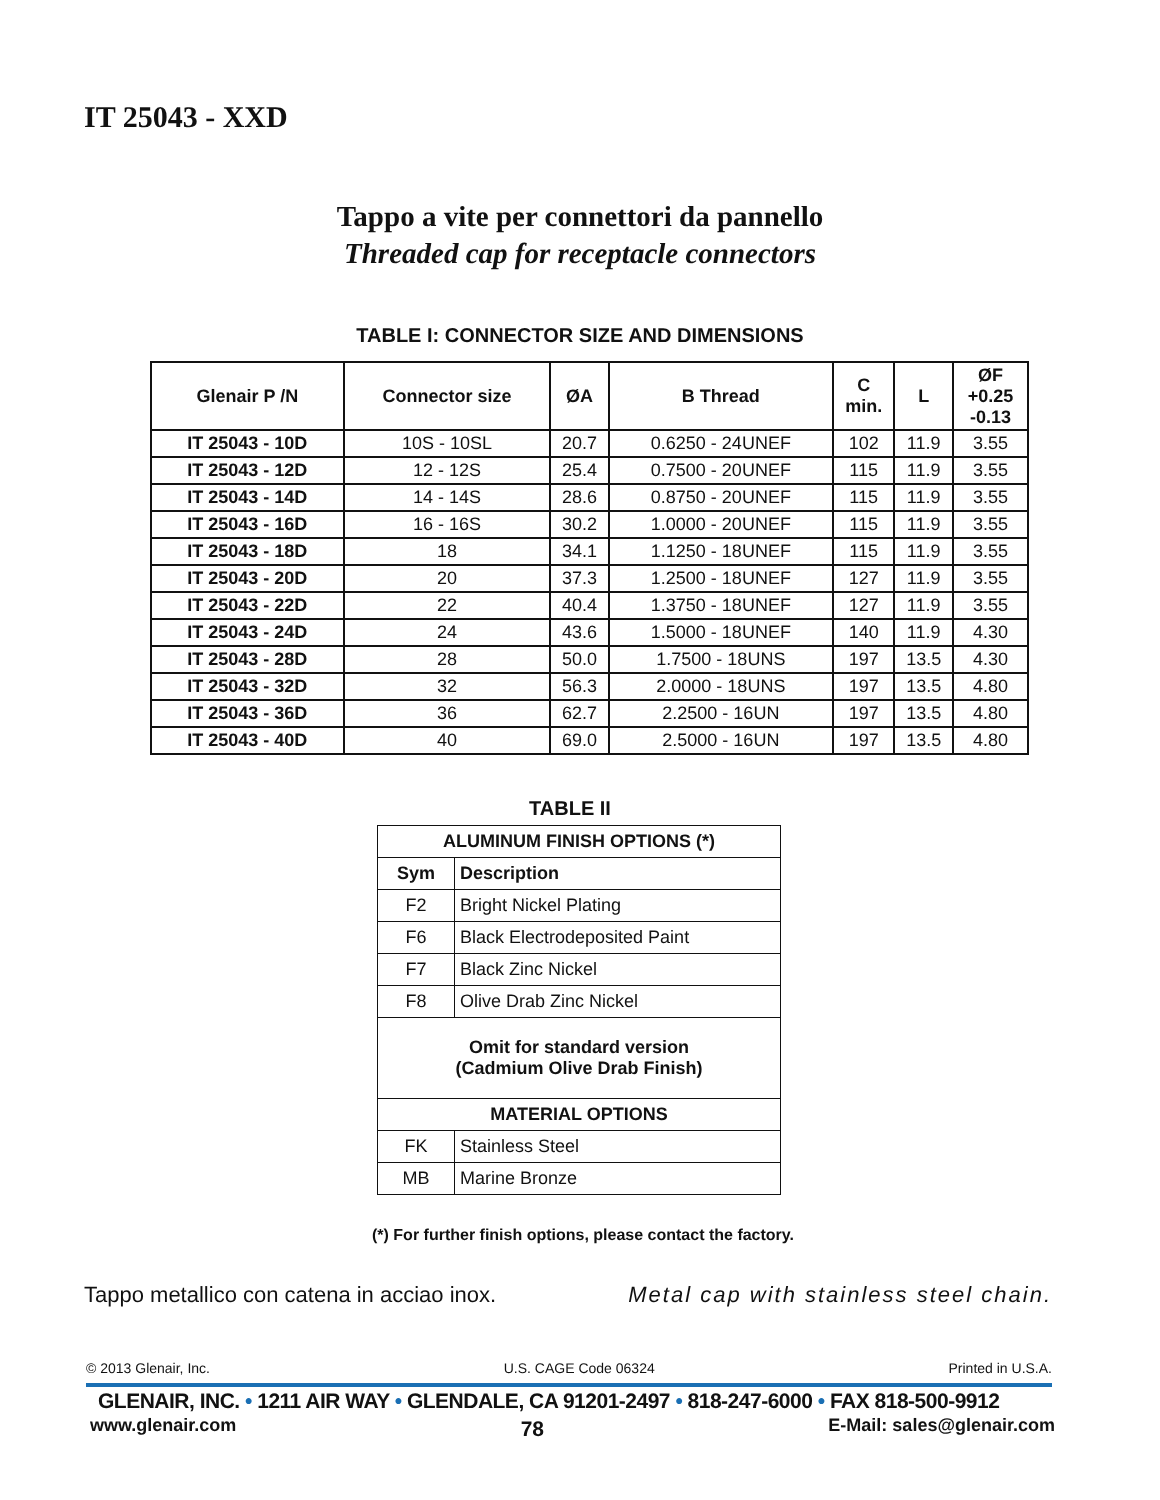IT 25043 - XXD
Tappo a vite per connettori da pannello
Threaded cap for receptacle connectors
TABLE I: CONNECTOR SIZE AND DIMENSIONS
| Glenair P /N | Connector size | ØA | B Thread | C min. | L | ØF +0.25 -0.13 |
| --- | --- | --- | --- | --- | --- | --- |
| IT 25043 - 10D | 10S - 10SL | 20.7 | 0.6250 - 24UNEF | 102 | 11.9 | 3.55 |
| IT 25043 - 12D | 12 - 12S | 25.4 | 0.7500 - 20UNEF | 115 | 11.9 | 3.55 |
| IT 25043 - 14D | 14 - 14S | 28.6 | 0.8750 - 20UNEF | 115 | 11.9 | 3.55 |
| IT 25043 - 16D | 16 - 16S | 30.2 | 1.0000 - 20UNEF | 115 | 11.9 | 3.55 |
| IT 25043 - 18D | 18 | 34.1 | 1.1250 - 18UNEF | 115 | 11.9 | 3.55 |
| IT 25043 - 20D | 20 | 37.3 | 1.2500 - 18UNEF | 127 | 11.9 | 3.55 |
| IT 25043 - 22D | 22 | 40.4 | 1.3750 - 18UNEF | 127 | 11.9 | 3.55 |
| IT 25043 - 24D | 24 | 43.6 | 1.5000 - 18UNEF | 140 | 11.9 | 4.30 |
| IT 25043 - 28D | 28 | 50.0 | 1.7500 - 18UNS | 197 | 13.5 | 4.30 |
| IT 25043 - 32D | 32 | 56.3 | 2.0000 - 18UNS | 197 | 13.5 | 4.80 |
| IT 25043 - 36D | 36 | 62.7 | 2.2500 - 16UN | 197 | 13.5 | 4.80 |
| IT 25043 - 40D | 40 | 69.0 | 2.5000 - 16UN | 197 | 13.5 | 4.80 |
TABLE II
| ALUMINUM FINISH OPTIONS (*) | |
| --- | --- |
| Sym | Description |
| F2 | Bright Nickel Plating |
| F6 | Black Electrodeposited Paint |
| F7 | Black Zinc Nickel |
| F8 | Olive Drab Zinc Nickel |
| Omit for standard version (Cadmium Olive Drab Finish) | |
| MATERIAL OPTIONS | |
| FK | Stainless Steel |
| MB | Marine Bronze |
(*) For further finish options, please contact the factory.
Tappo metallico con catena in acciao inox. Metal cap with stainless steel chain.
© 2013 Glenair, Inc. U.S. CAGE Code 06324 Printed in U.S.A.
GLENAIR, INC. • 1211 AIR WAY • GLENDALE, CA 91201-2497 • 818-247-6000 • FAX 818-500-9912
www.glenair.com 78 E-Mail: sales@glenair.com